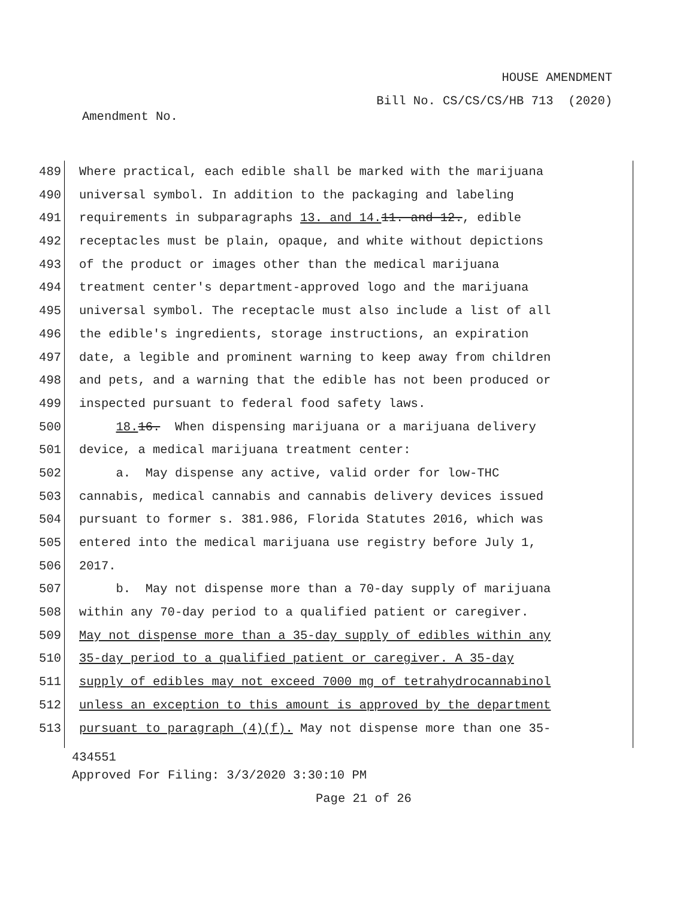HOUSE AMENDMENT
Bill No. CS/CS/CS/HB 713 (2020)
Amendment No.
489 Where practical, each edible shall be marked with the marijuana
490 universal symbol. In addition to the packaging and labeling
491 requirements in subparagraphs 13. and 14. 11. and 12., edible
492 receptacles must be plain, opaque, and white without depictions
493 of the product or images other than the medical marijuana
494 treatment center's department-approved logo and the marijuana
495 universal symbol. The receptacle must also include a list of all
496 the edible's ingredients, storage instructions, an expiration
497 date, a legible and prominent warning to keep away from children
498 and pets, and a warning that the edible has not been produced or
499 inspected pursuant to federal food safety laws.
500 18. 16. When dispensing marijuana or a marijuana delivery
501 device, a medical marijuana treatment center:
502 a. May dispense any active, valid order for low-THC
503 cannabis, medical cannabis and cannabis delivery devices issued
504 pursuant to former s. 381.986, Florida Statutes 2016, which was
505 entered into the medical marijuana use registry before July 1,
506 2017.
507 b. May not dispense more than a 70-day supply of marijuana
508 within any 70-day period to a qualified patient or caregiver.
509 May not dispense more than a 35-day supply of edibles within any
510 35-day period to a qualified patient or caregiver. A 35-day
511 supply of edibles may not exceed 7000 mg of tetrahydrocannabinol
512 unless an exception to this amount is approved by the department
513 pursuant to paragraph (4)(f). May not dispense more than one 35-
434551
Approved For Filing: 3/3/2020 3:30:10 PM
Page 21 of 26